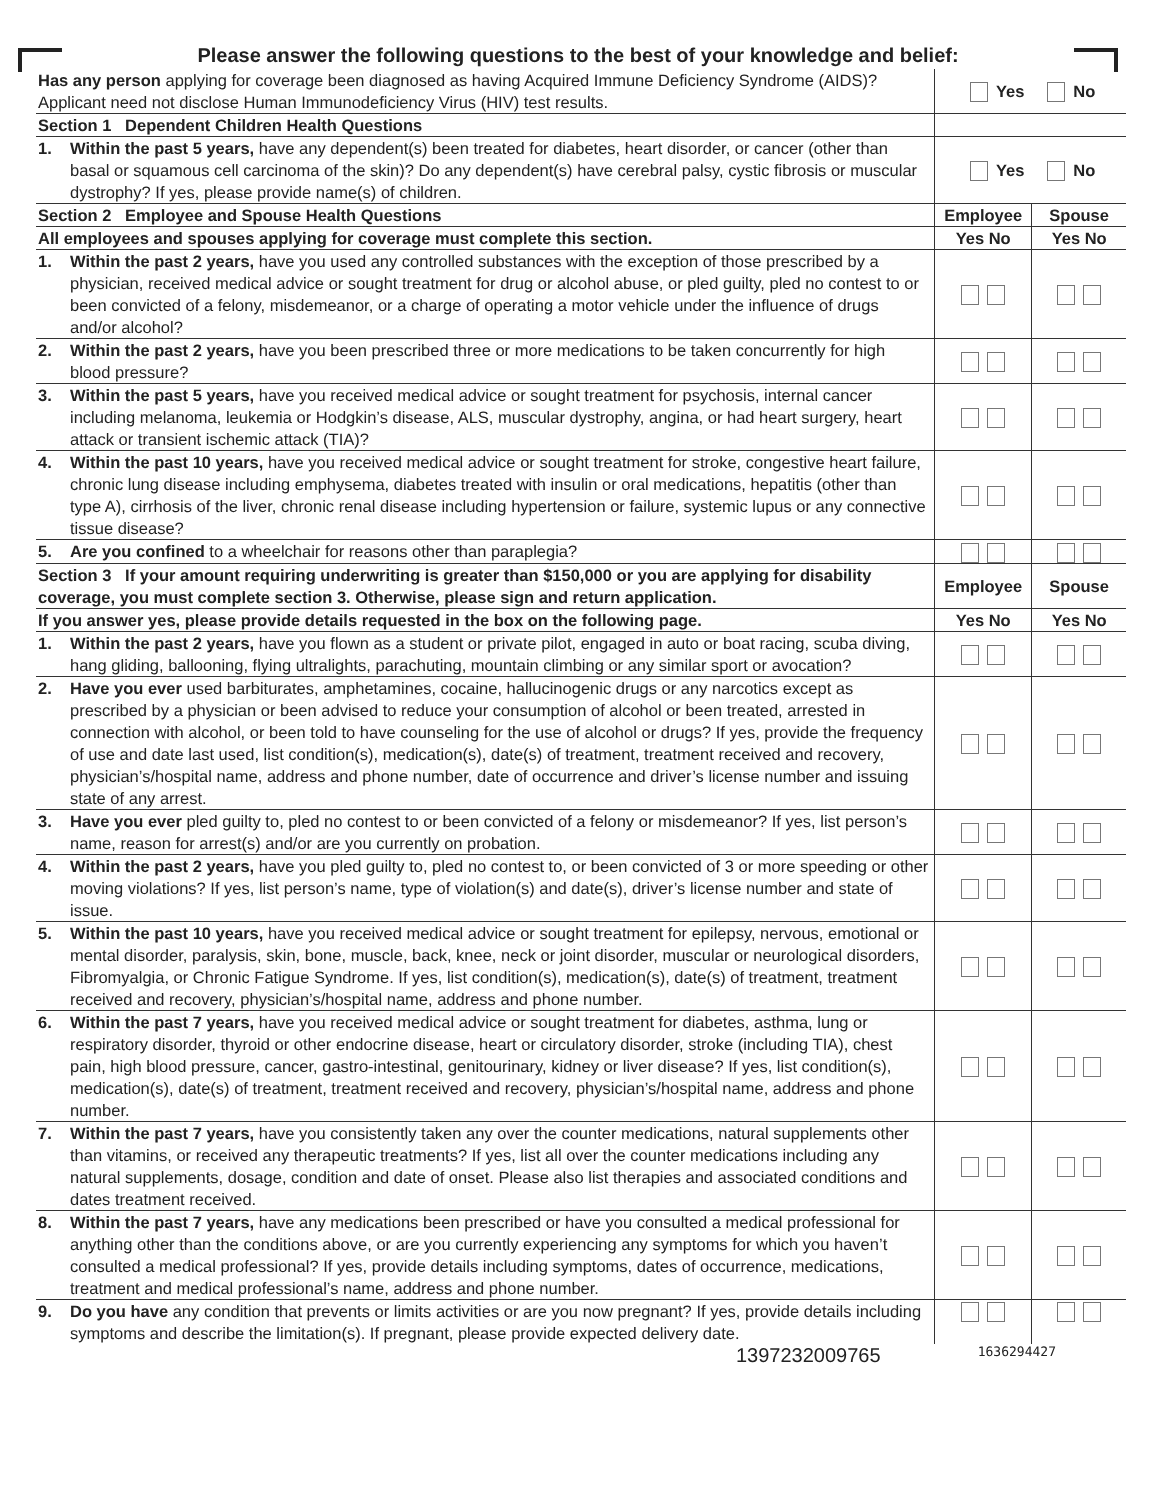Please answer the following questions to the best of your knowledge and belief:
| Has any person applying for coverage been diagnosed as having Acquired Immune Deficiency Syndrome (AIDS)? Applicant need not disclose Human Immunodeficiency Virus (HIV) test results. | Yes No | |
| Section 1 Dependent Children Health Questions | | |
| 1. Within the past 5 years, have any dependent(s) been treated for diabetes, heart disorder, or cancer (other than basal or squamous cell carcinoma of the skin)? Do any dependent(s) have cerebral palsy, cystic fibrosis or muscular dystrophy? If yes, please provide name(s) of children. | Yes No | |
| Section 2 Employee and Spouse Health Questions | Employee | Spouse |
| All employees and spouses applying for coverage must complete this section. | Yes No | Yes No |
| 1. Within the past 2 years, have you used any controlled substances with the exception of those prescribed by a physician, received medical advice or sought treatment for drug or alcohol abuse, or pled guilty, pled no contest to or been convicted of a felony, misdemeanor, or a charge of operating a motor vehicle under the influence of drugs and/or alcohol? | | |
| 2. Within the past 2 years, have you been prescribed three or more medications to be taken concurrently for high blood pressure? | | |
| 3. Within the past 5 years, have you received medical advice or sought treatment for psychosis, internal cancer including melanoma, leukemia or Hodgkin’s disease, ALS, muscular dystrophy, angina, or had heart surgery, heart attack or transient ischemic attack (TIA)? | | |
| 4. Within the past 10 years, have you received medical advice or sought treatment for stroke, congestive heart failure, chronic lung disease including emphysema, diabetes treated with insulin or oral medications, hepatitis (other than type A), cirrhosis of the liver, chronic renal disease including hypertension or failure, systemic lupus or any connective tissue disease? | | |
| 5. Are you confined to a wheelchair for reasons other than paraplegia? | | |
| Section 3 If your amount requiring underwriting is greater than $150,000 or you are applying for disability coverage, you must complete section 3. Otherwise, please sign and return application. | Employee | Spouse |
| If you answer yes, please provide details requested in the box on the following page. | Yes No | Yes No |
| 1. Within the past 2 years, have you flown as a student or private pilot, engaged in auto or boat racing, scuba diving, hang gliding, ballooning, flying ultralights, parachuting, mountain climbing or any similar sport or avocation? | | |
| 2. Have you ever used barbiturates, amphetamines, cocaine, hallucinogenic drugs or any narcotics except as prescribed by a physician or been advised to reduce your consumption of alcohol or been treated, arrested in connection with alcohol, or been told to have counseling for the use of alcohol or drugs? If yes, provide the frequency of use and date last used, list condition(s), medication(s), date(s) of treatment, treatment received and recovery, physician’s/hospital name, address and phone number, date of occurrence and driver’s license number and issuing state of any arrest. | | |
| 3. Have you ever pled guilty to, pled no contest to or been convicted of a felony or misdemeanor? If yes, list person’s name, reason for arrest(s) and/or are you currently on probation. | | |
| 4. Within the past 2 years, have you pled guilty to, pled no contest to, or been convicted of 3 or more speeding or other moving violations? If yes, list person’s name, type of violation(s) and date(s), driver’s license number and state of issue. | | |
| 5. Within the past 10 years, have you received medical advice or sought treatment for epilepsy, nervous, emotional or mental disorder, paralysis, skin, bone, muscle, back, knee, neck or joint disorder, muscular or neurological disorders, Fibromyalgia, or Chronic Fatigue Syndrome. If yes, list condition(s), medication(s), date(s) of treatment, treatment received and recovery, physician’s/hospital name, address and phone number. | | |
| 6. Within the past 7 years, have you received medical advice or sought treatment for diabetes, asthma, lung or respiratory disorder, thyroid or other endocrine disease, heart or circulatory disorder, stroke (including TIA), chest pain, high blood pressure, cancer, gastro-intestinal, genitourinary, kidney or liver disease? If yes, list condition(s), medication(s), date(s) of treatment, treatment received and recovery, physician’s/hospital name, address and phone number. | | |
| 7. Within the past 7 years, have you consistently taken any over the counter medications, natural supplements other than vitamins, or received any therapeutic treatments? If yes, list all over the counter medications including any natural supplements, dosage, condition and date of onset. Please also list therapies and associated conditions and dates treatment received. | | |
| 8. Within the past 7 years, have any medications been prescribed or have you consulted a medical professional for anything other than the conditions above, or are you currently experiencing any symptoms for which you haven’t consulted a medical professional? If yes, provide details including symptoms, dates of occurrence, medications, treatment and medical professional’s name, address and phone number. | | |
| 9. Do you have any condition that prevents or limits activities or are you now pregnant? If yes, provide details including symptoms and describe the limitation(s). If pregnant, please provide expected delivery date. | | |
1397232009765 1636294427